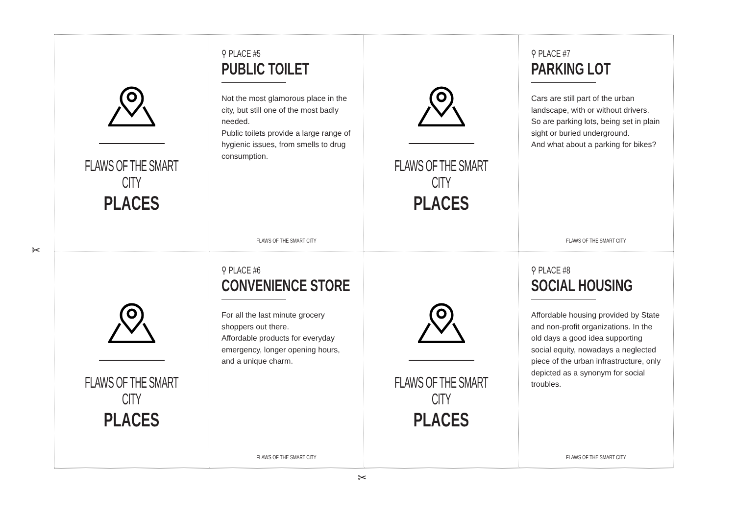FLAWS OF THE SMART CITY
PLACES
⚲ PLACE #5
PUBLIC TOILET
Not the most glamorous place in the city, but still one of the most badly needed.
Public toilets provide a large range of hygienic issues, from smells to drug consumption.
FLAWS OF THE SMART CITY
FLAWS OF THE SMART CITY
PLACES
⚲ PLACE #7
PARKING LOT
Cars are still part of the urban landscape, with or without drivers.
So are parking lots, being set in plain sight or buried underground.
And what about a parking for bikes?
FLAWS OF THE SMART CITY
FLAWS OF THE SMART CITY
PLACES
⚲ PLACE #6
CONVENIENCE STORE
For all the last minute grocery shoppers out there.
Affordable products for everyday emergency, longer opening hours, and a unique charm.
FLAWS OF THE SMART CITY
FLAWS OF THE SMART CITY
PLACES
⚲ PLACE #8
SOCIAL HOUSING
Affordable housing provided by State and non-profit organizations. In the old days a good idea supporting social equity, nowadays a neglected piece of the urban infrastructure, only depicted as a synonym for social troubles.
FLAWS OF THE SMART CITY
✂
✂